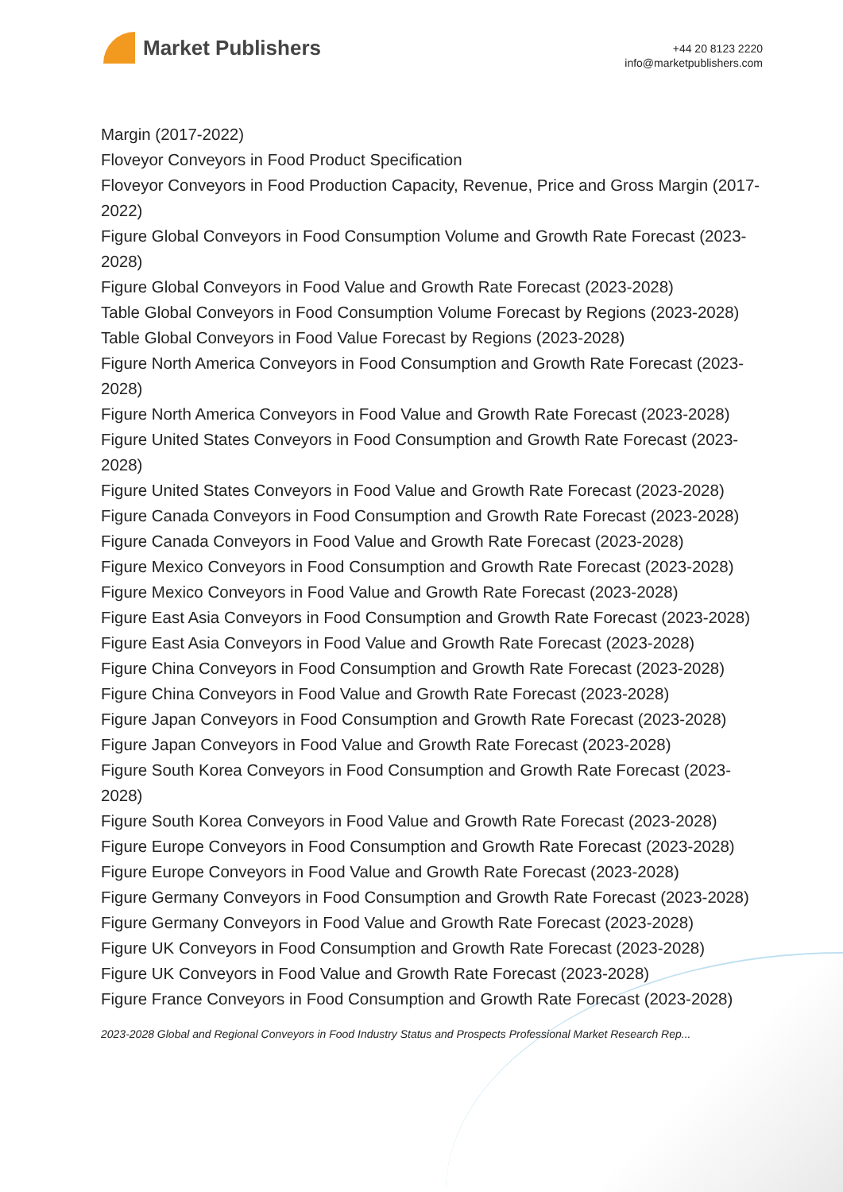Market Publishers
+44 20 8123 2220
info@marketpublishers.com
Margin (2017-2022)
Floveyor Conveyors in Food Product Specification
Floveyor Conveyors in Food Production Capacity, Revenue, Price and Gross Margin (2017-2022)
Figure Global Conveyors in Food Consumption Volume and Growth Rate Forecast (2023-2028)
Figure Global Conveyors in Food Value and Growth Rate Forecast (2023-2028)
Table Global Conveyors in Food Consumption Volume Forecast by Regions (2023-2028)
Table Global Conveyors in Food Value Forecast by Regions (2023-2028)
Figure North America Conveyors in Food Consumption and Growth Rate Forecast (2023-2028)
Figure North America Conveyors in Food Value and Growth Rate Forecast (2023-2028)
Figure United States Conveyors in Food Consumption and Growth Rate Forecast (2023-2028)
Figure United States Conveyors in Food Value and Growth Rate Forecast (2023-2028)
Figure Canada Conveyors in Food Consumption and Growth Rate Forecast (2023-2028)
Figure Canada Conveyors in Food Value and Growth Rate Forecast (2023-2028)
Figure Mexico Conveyors in Food Consumption and Growth Rate Forecast (2023-2028)
Figure Mexico Conveyors in Food Value and Growth Rate Forecast (2023-2028)
Figure East Asia Conveyors in Food Consumption and Growth Rate Forecast (2023-2028)
Figure East Asia Conveyors in Food Value and Growth Rate Forecast (2023-2028)
Figure China Conveyors in Food Consumption and Growth Rate Forecast (2023-2028)
Figure China Conveyors in Food Value and Growth Rate Forecast (2023-2028)
Figure Japan Conveyors in Food Consumption and Growth Rate Forecast (2023-2028)
Figure Japan Conveyors in Food Value and Growth Rate Forecast (2023-2028)
Figure South Korea Conveyors in Food Consumption and Growth Rate Forecast (2023-2028)
Figure South Korea Conveyors in Food Value and Growth Rate Forecast (2023-2028)
Figure Europe Conveyors in Food Consumption and Growth Rate Forecast (2023-2028)
Figure Europe Conveyors in Food Value and Growth Rate Forecast (2023-2028)
Figure Germany Conveyors in Food Consumption and Growth Rate Forecast (2023-2028)
Figure Germany Conveyors in Food Value and Growth Rate Forecast (2023-2028)
Figure UK Conveyors in Food Consumption and Growth Rate Forecast (2023-2028)
Figure UK Conveyors in Food Value and Growth Rate Forecast (2023-2028)
Figure France Conveyors in Food Consumption and Growth Rate Forecast (2023-2028)
2023-2028 Global and Regional Conveyors in Food Industry Status and Prospects Professional Market Research Rep...